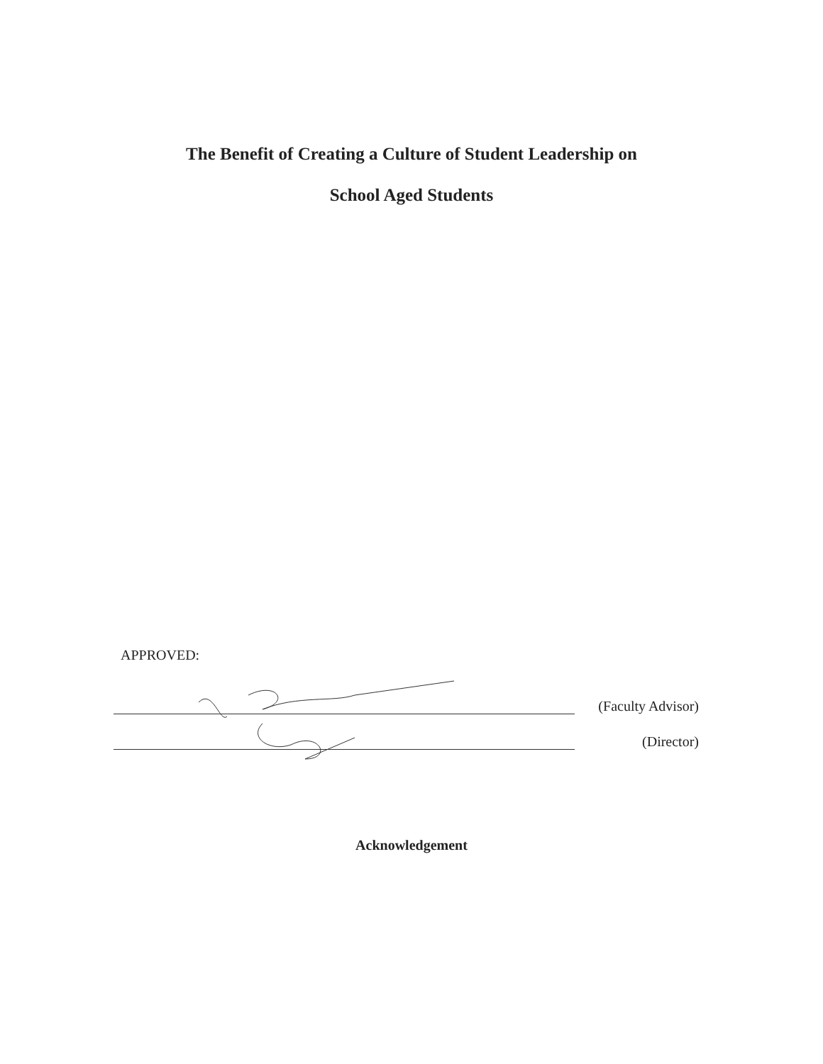The Benefit of Creating a Culture of Student Leadership on
School Aged Students
APPROVED:
(Faculty Advisor)
(Director)
Acknowledgement